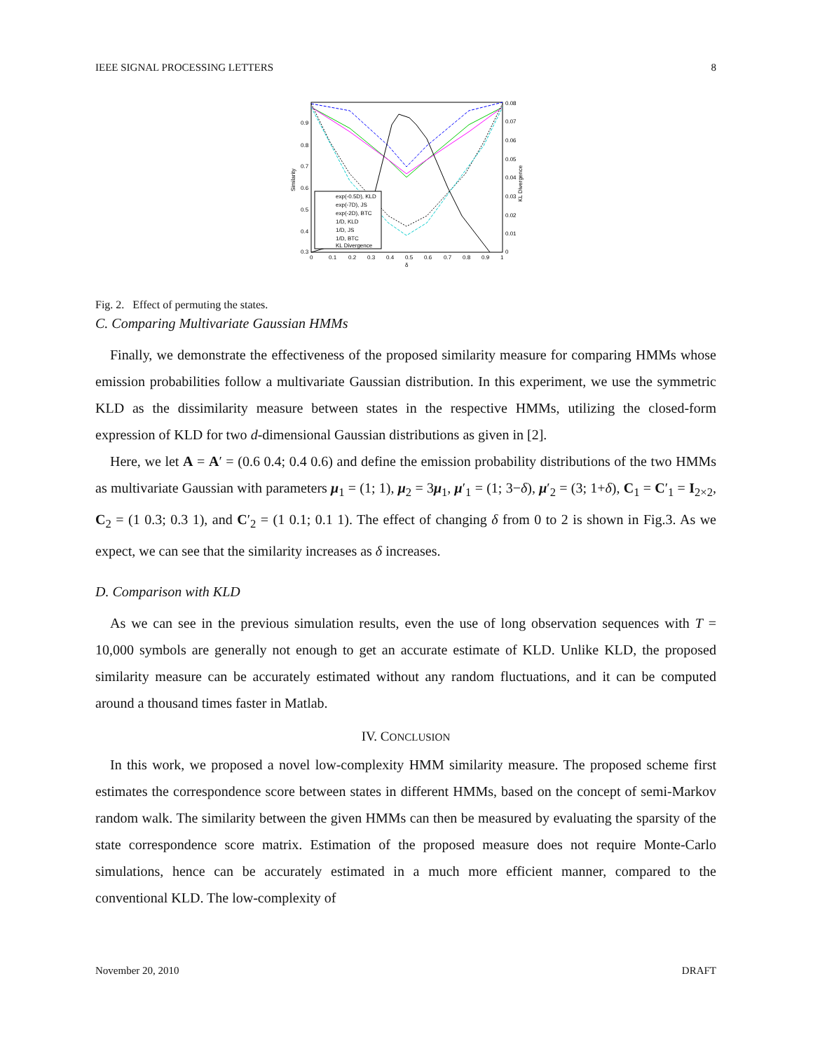IEEE SIGNAL PROCESSING LETTERS 8
exp(-0.5D), KLD
exp(-7D), JS
exp(-2D), BTC
1/D, KLD
1/D, JS
1/D, BTC
KL Divergence
0.9
0.8
0.7
0.6
0.5
0.4
0.3
0
0.1
0.2
0.3
0.4
0.5
0.6
0.7
0.8
0.9
1
δ
0.08
0.07
0.06
0.05
0.04
0.03
0.02
0.01
0
Similarity
KL Divergence
Fig. 2. Effect of permuting the states.
C. Comparing Multivariate Gaussian HMMs
Finally, we demonstrate the effectiveness of the proposed similarity measure for comparing HMMs whose emission probabilities follow a multivariate Gaussian distribution. In this experiment, we use the symmetric KLD as the dissimilarity measure between states in the respective HMMs, utilizing the closed-form expression of KLD for two d-dimensional Gaussian distributions as given in [2].
Here, we let A = A′ = (0.6 0.4; 0.4 0.6) and define the emission probability distributions of the two HMMs as multivariate Gaussian with parameters μ<sub>1</sub> = (1; 1), μ<sub>2</sub> = 3μ<sub>1</sub>, μ′<sub>1</sub> = (1; 3−δ), μ′<sub>2</sub> = (3; 1+δ), C<sub>1</sub> = C′<sub>1</sub> = I<sub>2×2</sub>, C<sub>2</sub> = (1 0.3; 0.3 1), and C′<sub>2</sub> = (1 0.1; 0.1 1). The effect of changing δ from 0 to 2 is shown in Fig.3. As we expect, we can see that the similarity increases as δ increases.
D. Comparison with KLD
As we can see in the previous simulation results, even the use of long observation sequences with T = 10,000 symbols are generally not enough to get an accurate estimate of KLD. Unlike KLD, the proposed similarity measure can be accurately estimated without any random fluctuations, and it can be computed around a thousand times faster in Matlab.
IV. CONCLUSION
In this work, we proposed a novel low-complexity HMM similarity measure. The proposed scheme first estimates the correspondence score between states in different HMMs, based on the concept of semi-Markov random walk. The similarity between the given HMMs can then be measured by evaluating the sparsity of the state correspondence score matrix. Estimation of the proposed measure does not require Monte-Carlo simulations, hence can be accurately estimated in a much more efficient manner, compared to the conventional KLD. The low-complexity of
November 20, 2010 DRAFT